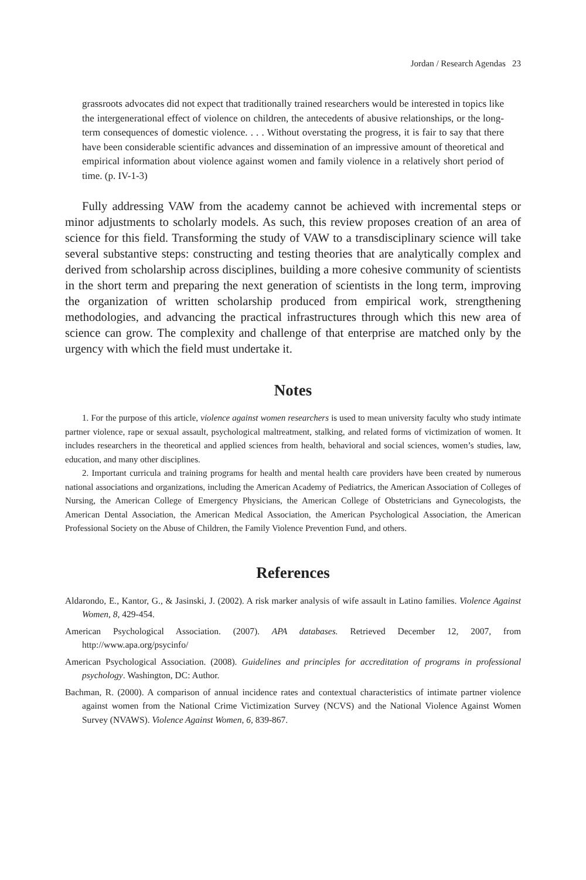Jordan / Research Agendas 23
grassroots advocates did not expect that traditionally trained researchers would be interested in topics like the intergenerational effect of violence on children, the antecedents of abusive relationships, or the long-term consequences of domestic violence. . . . Without overstating the progress, it is fair to say that there have been considerable scientific advances and dissemination of an impressive amount of theoretical and empirical information about violence against women and family violence in a relatively short period of time. (p. IV-1-3)
Fully addressing VAW from the academy cannot be achieved with incremental steps or minor adjustments to scholarly models. As such, this review proposes creation of an area of science for this field. Transforming the study of VAW to a transdisciplinary science will take several substantive steps: constructing and testing theories that are analytically complex and derived from scholarship across disciplines, building a more cohesive community of scientists in the short term and preparing the next generation of scientists in the long term, improving the organization of written scholarship produced from empirical work, strengthening methodologies, and advancing the practical infrastructures through which this new area of science can grow. The complexity and challenge of that enterprise are matched only by the urgency with which the field must undertake it.
Notes
1. For the purpose of this article, violence against women researchers is used to mean university faculty who study intimate partner violence, rape or sexual assault, psychological maltreatment, stalking, and related forms of victimization of women. It includes researchers in the theoretical and applied sciences from health, behavioral and social sciences, women’s studies, law, education, and many other disciplines.
2. Important curricula and training programs for health and mental health care providers have been created by numerous national associations and organizations, including the American Academy of Pediatrics, the American Association of Colleges of Nursing, the American College of Emergency Physicians, the American College of Obstetricians and Gynecologists, the American Dental Association, the American Medical Association, the American Psychological Association, the American Professional Society on the Abuse of Children, the Family Violence Prevention Fund, and others.
References
Aldarondo, E., Kantor, G., & Jasinski, J. (2002). A risk marker analysis of wife assault in Latino families. Violence Against Women, 8, 429-454.
American Psychological Association. (2007). APA databases. Retrieved December 12, 2007, from http://www.apa.org/psycinfo/
American Psychological Association. (2008). Guidelines and principles for accreditation of programs in professional psychology. Washington, DC: Author.
Bachman, R. (2000). A comparison of annual incidence rates and contextual characteristics of intimate partner violence against women from the National Crime Victimization Survey (NCVS) and the National Violence Against Women Survey (NVAWS). Violence Against Women, 6, 839-867.